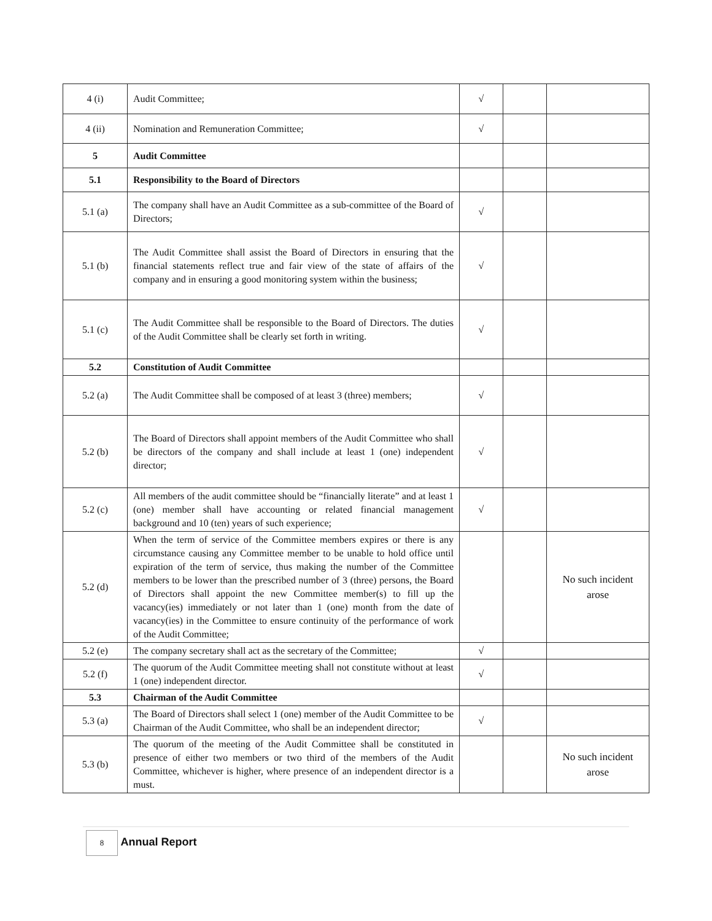| 4 (i) | Audit Committee; | √ | | |
| 4 (ii) | Nomination and Remuneration Committee; | √ | | |
| 5 | Audit Committee | | | |
| 5.1 | Responsibility to the Board of Directors | | | |
| 5.1 (a) | The company shall have an Audit Committee as a sub-committee of the Board of Directors; | √ | | |
| 5.1 (b) | The Audit Committee shall assist the Board of Directors in ensuring that the financial statements reflect true and fair view of the state of affairs of the company and in ensuring a good monitoring system within the business; | √ | | |
| 5.1 (c) | The Audit Committee shall be responsible to the Board of Directors. The duties of the Audit Committee shall be clearly set forth in writing. | √ | | |
| 5.2 | Constitution of Audit Committee | | | |
| 5.2 (a) | The Audit Committee shall be composed of at least 3 (three) members; | √ | | |
| 5.2 (b) | The Board of Directors shall appoint members of the Audit Committee who shall be directors of the company and shall include at least 1 (one) independent director; | √ | | |
| 5.2 (c) | All members of the audit committee should be “financially literate” and at least 1 (one) member shall have accounting or related financial management background and 10 (ten) years of such experience; | √ | | |
| 5.2 (d) | When the term of service of the Committee members expires or there is any circumstance causing any Committee member to be unable to hold office until expiration of the term of service, thus making the number of the Committee members to be lower than the prescribed number of 3 (three) persons, the Board of Directors shall appoint the new Committee member(s) to fill up the vacancy(ies) immediately or not later than 1 (one) month from the date of vacancy(ies) in the Committee to ensure continuity of the performance of work of the Audit Committee; | | | No such incident arose |
| 5.2 (e) | The company secretary shall act as the secretary of the Committee; | √ | | |
| 5.2 (f) | The quorum of the Audit Committee meeting shall not constitute without at least 1 (one) independent director. | √ | | |
| 5.3 | Chairman of the Audit Committee | | | |
| 5.3 (a) | The Board of Directors shall select 1 (one) member of the Audit Committee to be Chairman of the Audit Committee, who shall be an independent director; | √ | | |
| 5.3 (b) | The quorum of the meeting of the Audit Committee shall be constituted in presence of either two members or two third of the members of the Audit Committee, whichever is higher, where presence of an independent director is a must. | | | No such incident arose |
8 Annual Report